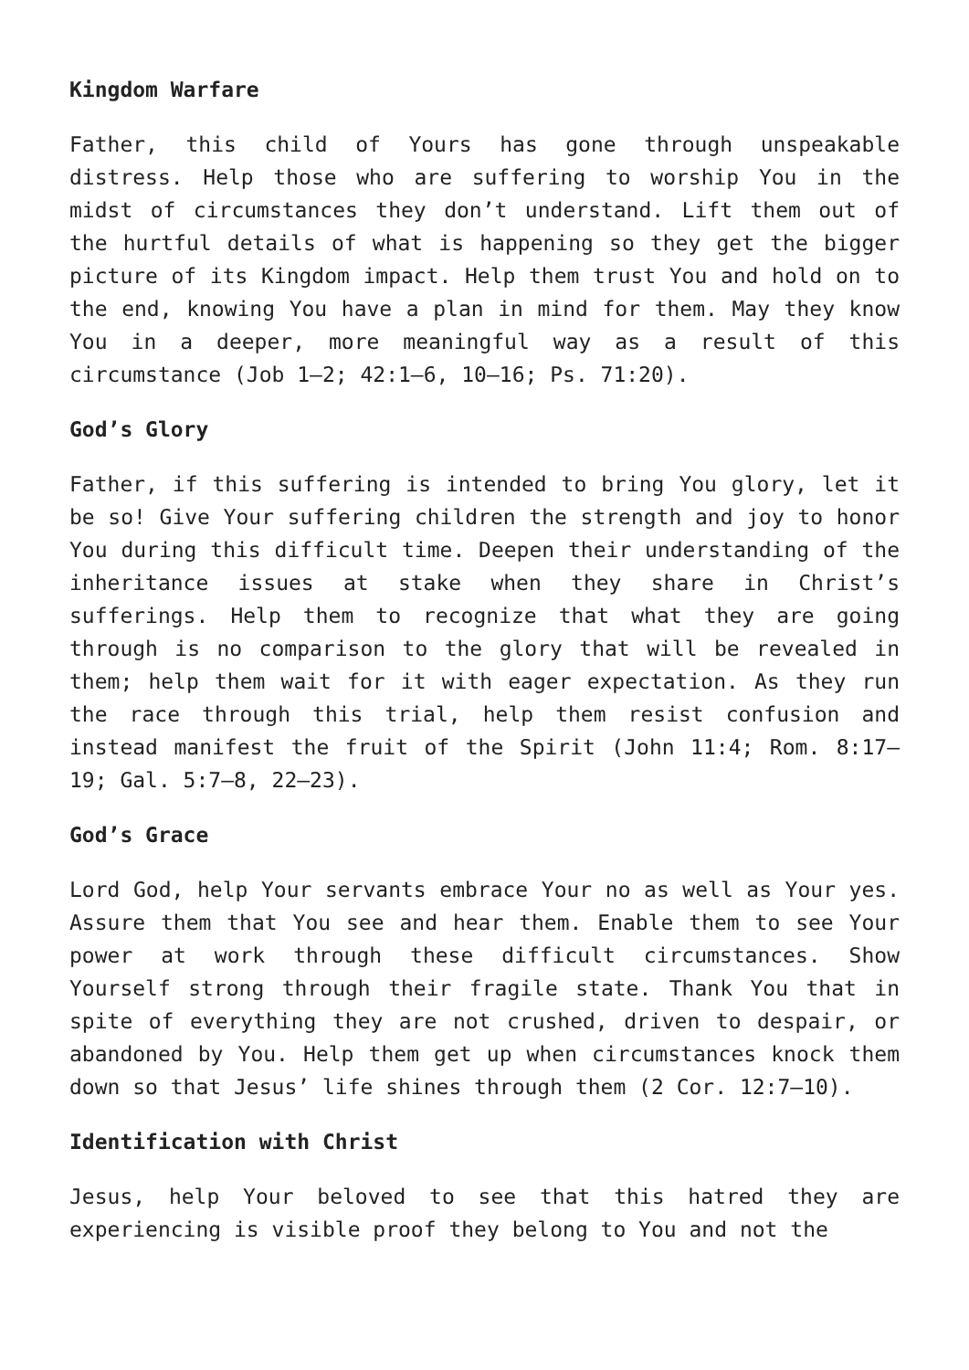Kingdom Warfare
Father, this child of Yours has gone through unspeakable distress. Help those who are suffering to worship You in the midst of circumstances they don’t understand. Lift them out of the hurtful details of what is happening so they get the bigger picture of its Kingdom impact. Help them trust You and hold on to the end, knowing You have a plan in mind for them. May they know You in a deeper, more meaningful way as a result of this circumstance (Job 1–2; 42:1–6, 10–16; Ps. 71:20).
God’s Glory
Father, if this suffering is intended to bring You glory, let it be so! Give Your suffering children the strength and joy to honor You during this difficult time. Deepen their understanding of the inheritance issues at stake when they share in Christ’s sufferings. Help them to recognize that what they are going through is no comparison to the glory that will be revealed in them; help them wait for it with eager expectation. As they run the race through this trial, help them resist confusion and instead manifest the fruit of the Spirit (John 11:4; Rom. 8:17–19; Gal. 5:7–8, 22–23).
God’s Grace
Lord God, help Your servants embrace Your no as well as Your yes. Assure them that You see and hear them. Enable them to see Your power at work through these difficult circumstances. Show Yourself strong through their fragile state. Thank You that in spite of everything they are not crushed, driven to despair, or abandoned by You. Help them get up when circumstances knock them down so that Jesus’ life shines through them (2 Cor. 12:7–10).
Identification with Christ
Jesus, help Your beloved to see that this hatred they are experiencing is visible proof they belong to You and not the